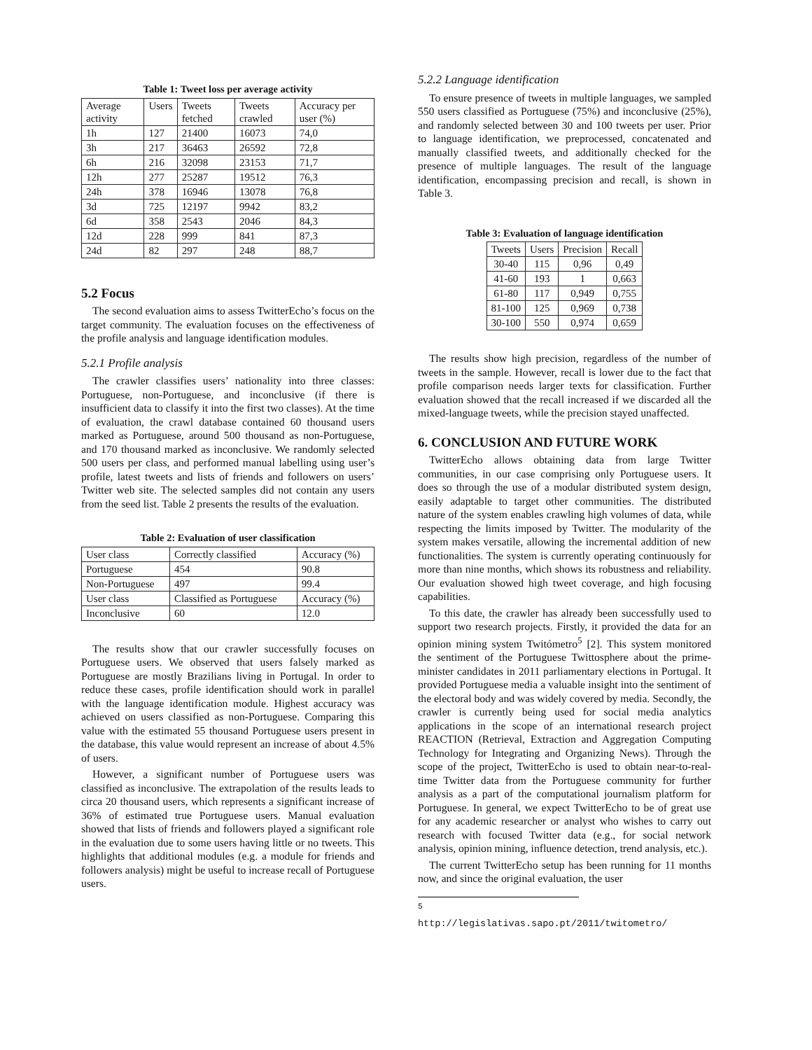Table 1: Tweet loss per average activity
| Average activity | Users | Tweets fetched | Tweets crawled | Accuracy per user (%) |
| --- | --- | --- | --- | --- |
| 1h | 127 | 21400 | 16073 | 74,0 |
| 3h | 217 | 36463 | 26592 | 72,8 |
| 6h | 216 | 32098 | 23153 | 71,7 |
| 12h | 277 | 25287 | 19512 | 76,3 |
| 24h | 378 | 16946 | 13078 | 76,8 |
| 3d | 725 | 12197 | 9942 | 83,2 |
| 6d | 358 | 2543 | 2046 | 84,3 |
| 12d | 228 | 999 | 841 | 87,3 |
| 24d | 82 | 297 | 248 | 88,7 |
5.2 Focus
The second evaluation aims to assess TwitterEcho’s focus on the target community. The evaluation focuses on the effectiveness of the profile analysis and language identification modules.
5.2.1 Profile analysis
The crawler classifies users’ nationality into three classes: Portuguese, non-Portuguese, and inconclusive (if there is insufficient data to classify it into the first two classes). At the time of evaluation, the crawl database contained 60 thousand users marked as Portuguese, around 500 thousand as non-Portuguese, and 170 thousand marked as inconclusive. We randomly selected 500 users per class, and performed manual labelling using user’s profile, latest tweets and lists of friends and followers on users’ Twitter web site. The selected samples did not contain any users from the seed list. Table 2 presents the results of the evaluation.
Table 2: Evaluation of user classification
| User class | Correctly classified | Accuracy (%) |
| --- | --- | --- |
| Portuguese | 454 | 90.8 |
| Non-Portuguese | 497 | 99.4 |
| User class | Classified as Portuguese | Accuracy (%) |
| Inconclusive | 60 | 12.0 |
The results show that our crawler successfully focuses on Portuguese users. We observed that users falsely marked as Portuguese are mostly Brazilians living in Portugal. In order to reduce these cases, profile identification should work in parallel with the language identification module. Highest accuracy was achieved on users classified as non-Portuguese. Comparing this value with the estimated 55 thousand Portuguese users present in the database, this value would represent an increase of about 4.5% of users.
However, a significant number of Portuguese users was classified as inconclusive. The extrapolation of the results leads to circa 20 thousand users, which represents a significant increase of 36% of estimated true Portuguese users. Manual evaluation showed that lists of friends and followers played a significant role in the evaluation due to some users having little or no tweets. This highlights that additional modules (e.g. a module for friends and followers analysis) might be useful to increase recall of Portuguese users.
5.2.2 Language identification
To ensure presence of tweets in multiple languages, we sampled 550 users classified as Portuguese (75%) and inconclusive (25%), and randomly selected between 30 and 100 tweets per user. Prior to language identification, we preprocessed, concatenated and manually classified tweets, and additionally checked for the presence of multiple languages. The result of the language identification, encompassing precision and recall, is shown in Table 3.
Table 3: Evaluation of language identification
| Tweets | Users | Precision | Recall |
| --- | --- | --- | --- |
| 30-40 | 115 | 0,96 | 0,49 |
| 41-60 | 193 | 1 | 0,663 |
| 61-80 | 117 | 0,949 | 0,755 |
| 81-100 | 125 | 0,969 | 0,738 |
| 30-100 | 550 | 0,974 | 0,659 |
The results show high precision, regardless of the number of tweets in the sample. However, recall is lower due to the fact that profile comparison needs larger texts for classification. Further evaluation showed that the recall increased if we discarded all the mixed-language tweets, while the precision stayed unaffected.
6. CONCLUSION AND FUTURE WORK
TwitterEcho allows obtaining data from large Twitter communities, in our case comprising only Portuguese users. It does so through the use of a modular distributed system design, easily adaptable to target other communities. The distributed nature of the system enables crawling high volumes of data, while respecting the limits imposed by Twitter. The modularity of the system makes versatile, allowing the incremental addition of new functionalities. The system is currently operating continuously for more than nine months, which shows its robustness and reliability. Our evaluation showed high tweet coverage, and high focusing capabilities.
To this date, the crawler has already been successfully used to support two research projects. Firstly, it provided the data for an opinion mining system Twitómetro<sup>5</sup> [2]. This system monitored the sentiment of the Portuguese Twittosphere about the prime-minister candidates in 2011 parliamentary elections in Portugal. It provided Portuguese media a valuable insight into the sentiment of the electoral body and was widely covered by media. Secondly, the crawler is currently being used for social media analytics applications in the scope of an international research project REACTION (Retrieval, Extraction and Aggregation Computing Technology for Integrating and Organizing News). Through the scope of the project, TwitterEcho is used to obtain near-to-real-time Twitter data from the Portuguese community for further analysis as a part of the computational journalism platform for Portuguese. In general, we expect TwitterEcho to be of great use for any academic researcher or analyst who wishes to carry out research with focused Twitter data (e.g., for social network analysis, opinion mining, influence detection, trend analysis, etc.).
The current TwitterEcho setup has been running for 11 months now, and since the original evaluation, the user
<sup>5</sup> http://legislativas.sapo.pt/2011/twitometro/